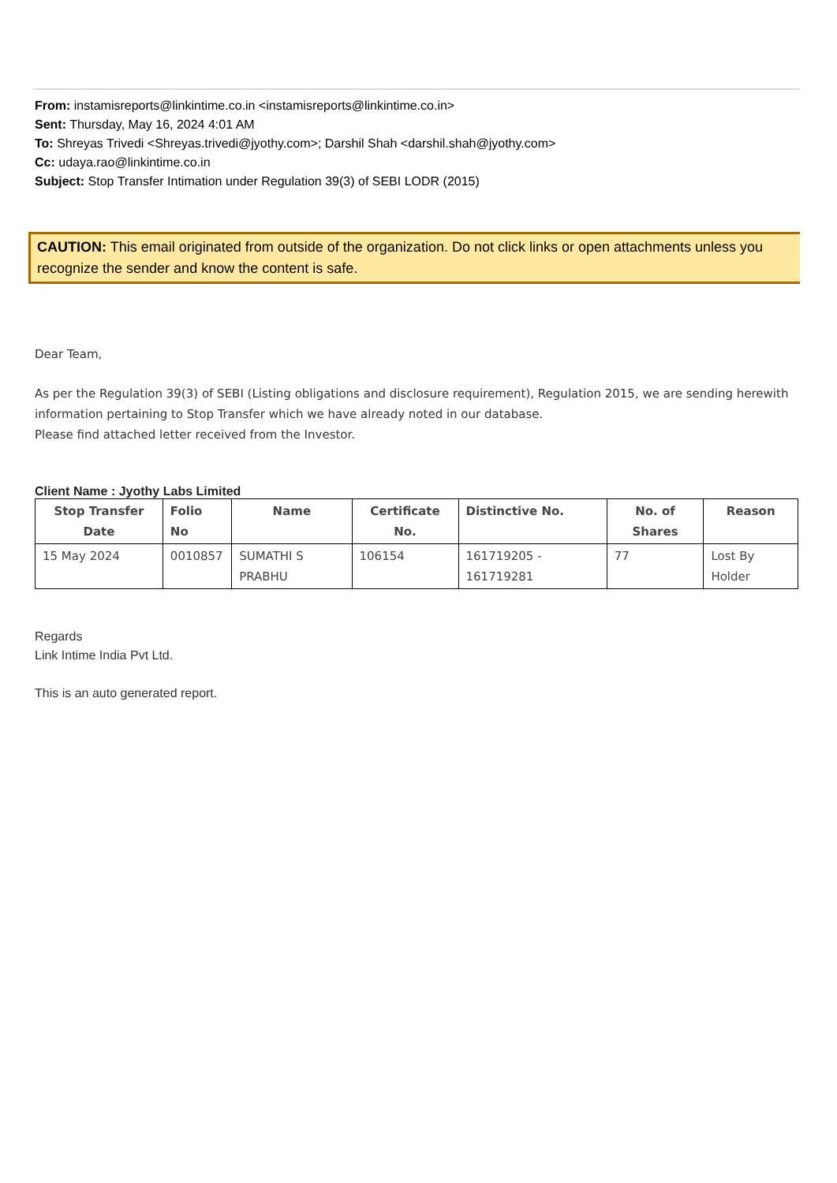From: instamisreports@linkintime.co.in <instamisreports@linkintime.co.in>
Sent: Thursday, May 16, 2024 4:01 AM
To: Shreyas Trivedi <Shreyas.trivedi@jyothy.com>; Darshil Shah <darshil.shah@jyothy.com>
Cc: udaya.rao@linkintime.co.in
Subject: Stop Transfer Intimation under Regulation 39(3) of SEBI LODR (2015)
CAUTION: This email originated from outside of the organization. Do not click links or open attachments unless you recognize the sender and know the content is safe.
Dear Team,
As per the Regulation 39(3) of SEBI (Listing obligations and disclosure requirement), Regulation 2015, we are sending herewith information pertaining to Stop Transfer which we have already noted in our database.
Please find attached letter received from the Investor.
Client Name : Jyothy Labs Limited
| Stop Transfer Date | Folio No | Name | Certificate No. | Distinctive No. | No. of Shares | Reason |
| --- | --- | --- | --- | --- | --- | --- |
| 15 May 2024 | 0010857 | SUMATHI S PRABHU | 106154 | 161719205 - 161719281 | 77 | Lost By Holder |
Regards
Link Intime India Pvt Ltd.
This is an auto generated report.